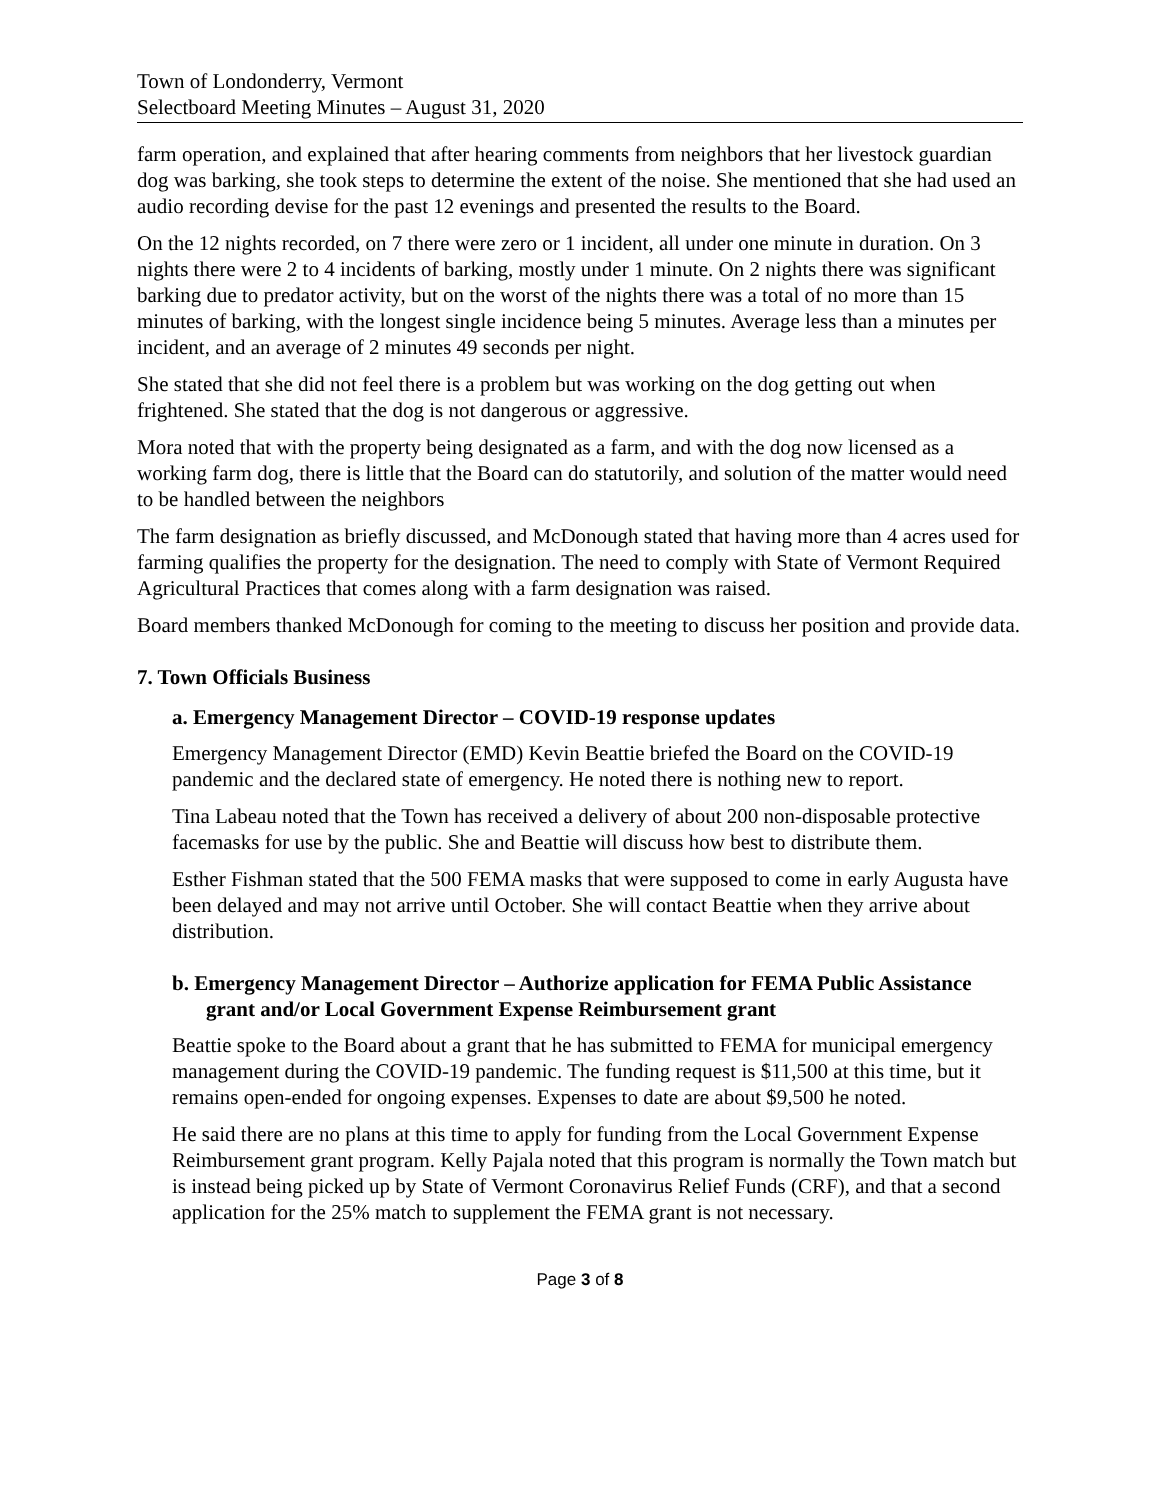Town of Londonderry, Vermont
Selectboard Meeting Minutes – August 31, 2020
farm operation, and explained that after hearing comments from neighbors that her livestock guardian dog was barking, she took steps to determine the extent of the noise. She mentioned that she had used an audio recording devise for the past 12 evenings and presented the results to the Board.
On the 12 nights recorded, on 7 there were zero or 1 incident, all under one minute in duration. On 3 nights there were 2 to 4 incidents of barking, mostly under 1 minute. On 2 nights there was significant barking due to predator activity, but on the worst of the nights there was a total of no more than 15 minutes of barking, with the longest single incidence being 5 minutes. Average less than a minutes per incident, and an average of 2 minutes 49 seconds per night.
She stated that she did not feel there is a problem but was working on the dog getting out when frightened. She stated that the dog is not dangerous or aggressive.
Mora noted that with the property being designated as a farm, and with the dog now licensed as a working farm dog, there is little that the Board can do statutorily, and solution of the matter would need to be handled between the neighbors
The farm designation as briefly discussed, and McDonough stated that having more than 4 acres used for farming qualifies the property for the designation. The need to comply with State of Vermont Required Agricultural Practices that comes along with a farm designation was raised.
Board members thanked McDonough for coming to the meeting to discuss her position and provide data.
7. Town Officials Business
a. Emergency Management Director – COVID-19 response updates
Emergency Management Director (EMD) Kevin Beattie briefed the Board on the COVID-19 pandemic and the declared state of emergency. He noted there is nothing new to report.
Tina Labeau noted that the Town has received a delivery of about 200 non-disposable protective facemasks for use by the public. She and Beattie will discuss how best to distribute them.
Esther Fishman stated that the 500 FEMA masks that were supposed to come in early Augusta have been delayed and may not arrive until October. She will contact Beattie when they arrive about distribution.
b. Emergency Management Director – Authorize application for FEMA Public Assistance grant and/or Local Government Expense Reimbursement grant
Beattie spoke to the Board about a grant that he has submitted to FEMA for municipal emergency management during the COVID-19 pandemic. The funding request is $11,500 at this time, but it remains open-ended for ongoing expenses. Expenses to date are about $9,500 he noted.
He said there are no plans at this time to apply for funding from the Local Government Expense Reimbursement grant program. Kelly Pajala noted that this program is normally the Town match but is instead being picked up by State of Vermont Coronavirus Relief Funds (CRF), and that a second application for the 25% match to supplement the FEMA grant is not necessary.
Page 3 of 8